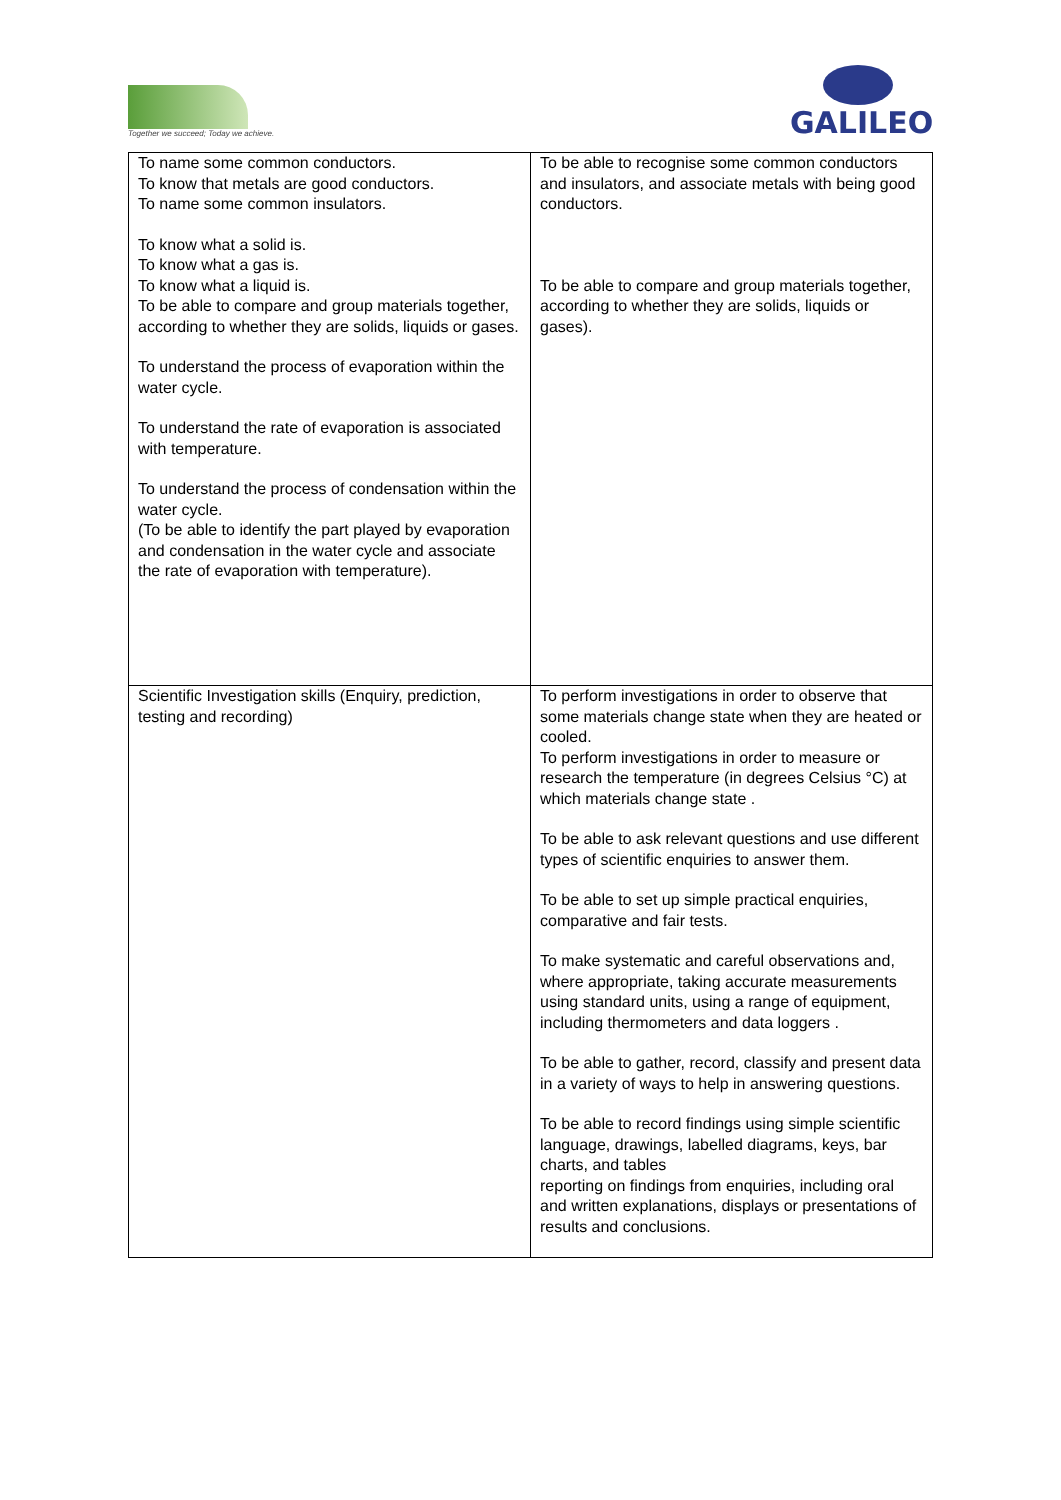Together we succeed; Today we achieve.
GALILEO
| To name some common conductors. To know that metals are good conductors. To name some common insulators. To know what a solid is. To know what a gas is. To know what a liquid is. To be able to compare and group materials together, according to whether they are solids, liquids or gases. To understand the process of evaporation within the water cycle. To understand the rate of evaporation is associated with temperature. To understand the process of condensation within the water cycle. (To be able to identify the part played by evaporation and condensation in the water cycle and associate the rate of evaporation with temperature). | To be able to recognise some common conductors and insulators, and associate metals with being good conductors. To be able to compare and group materials together, according to whether they are solids, liquids or gases). |
| Scientific Investigation skills (Enquiry, prediction, testing and recording) | To perform investigations in order to observe that some materials change state when they are heated or cooled. To perform investigations in order to measure or research the temperature (in degrees Celsius °C) at which materials change state . To be able to ask relevant questions and use different types of scientific enquiries to answer them. To be able to set up simple practical enquiries, comparative and fair tests. To make systematic and careful observations and, where appropriate, taking accurate measurements using standard units, using a range of equipment, including thermometers and data loggers . To be able to gather, record, classify and present data in a variety of ways to help in answering questions. To be able to record findings using simple scientific language, drawings, labelled diagrams, keys, bar charts, and tables reporting on findings from enquiries, including oral and written explanations, displays or presentations of results and conclusions. |